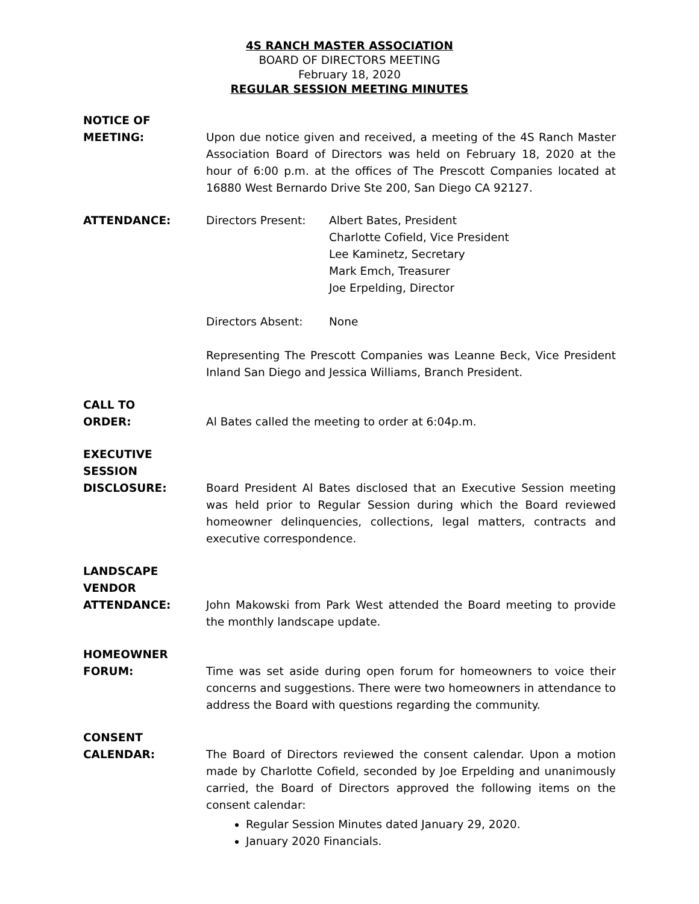4S RANCH MASTER ASSOCIATION
BOARD OF DIRECTORS MEETING
February 18, 2020
REGULAR SESSION MEETING MINUTES
NOTICE OF
MEETING:
Upon due notice given and received, a meeting of the 4S Ranch Master Association Board of Directors was held on February 18, 2020 at the hour of 6:00 p.m. at the offices of The Prescott Companies located at 16880 West Bernardo Drive Ste 200, San Diego CA 92127.
ATTENDANCE: Directors Present: Albert Bates, President
Charlotte Cofield, Vice President
Lee Kaminetz, Secretary
Mark Emch, Treasurer
Joe Erpelding, Director
Directors Absent: None
Representing The Prescott Companies was Leanne Beck, Vice President Inland San Diego and Jessica Williams, Branch President.
CALL TO
ORDER:
Al Bates called the meeting to order at 6:04p.m.
EXECUTIVE
SESSION
DISCLOSURE:
Board President Al Bates disclosed that an Executive Session meeting was held prior to Regular Session during which the Board reviewed homeowner delinquencies, collections, legal matters, contracts and executive correspondence.
LANDSCAPE
VENDOR
ATTENDANCE:
John Makowski from Park West attended the Board meeting to provide the monthly landscape update.
HOMEOWNER
FORUM:
Time was set aside during open forum for homeowners to voice their concerns and suggestions. There were two homeowners in attendance to address the Board with questions regarding the community.
CONSENT
CALENDAR:
The Board of Directors reviewed the consent calendar. Upon a motion made by Charlotte Cofield, seconded by Joe Erpelding and unanimously carried, the Board of Directors approved the following items on the consent calendar:
Regular Session Minutes dated January 29, 2020.
January 2020 Financials.